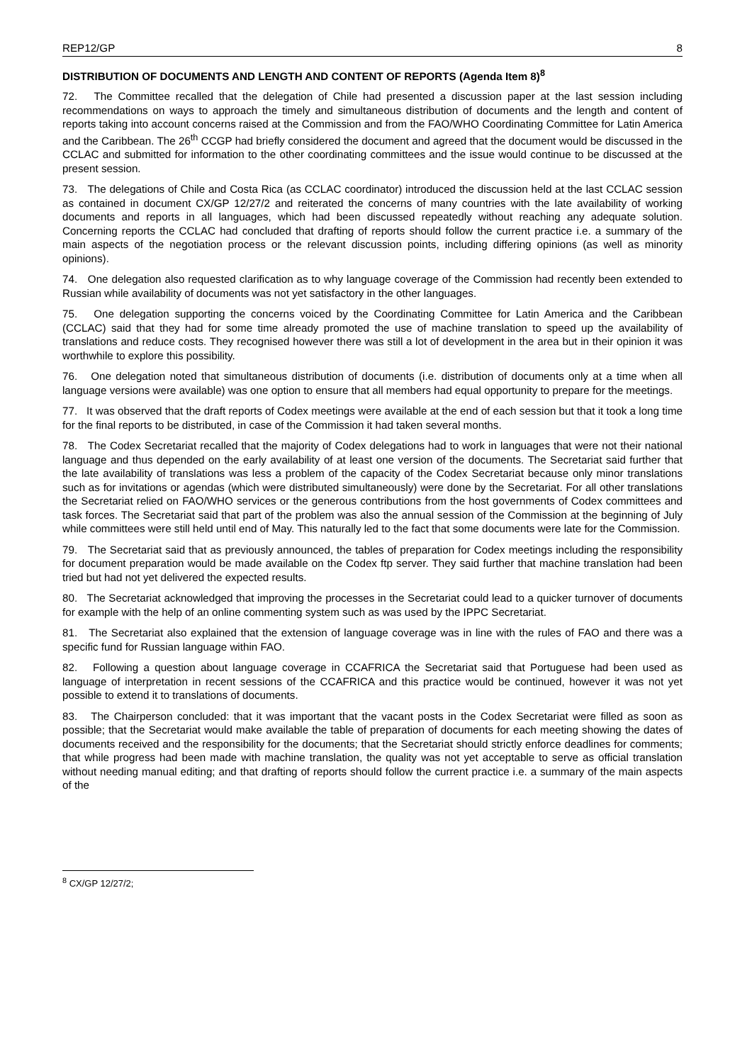REP12/GP 8
DISTRIBUTION OF DOCUMENTS AND LENGTH AND CONTENT OF REPORTS (Agenda Item 8)<sup>8</sup>
72. The Committee recalled that the delegation of Chile had presented a discussion paper at the last session including recommendations on ways to approach the timely and simultaneous distribution of documents and the length and content of reports taking into account concerns raised at the Commission and from the FAO/WHO Coordinating Committee for Latin America and the Caribbean. The 26<sup>th</sup> CCGP had briefly considered the document and agreed that the document would be discussed in the CCLAC and submitted for information to the other coordinating committees and the issue would continue to be discussed at the present session.
73. The delegations of Chile and Costa Rica (as CCLAC coordinator) introduced the discussion held at the last CCLAC session as contained in document CX/GP 12/27/2 and reiterated the concerns of many countries with the late availability of working documents and reports in all languages, which had been discussed repeatedly without reaching any adequate solution. Concerning reports the CCLAC had concluded that drafting of reports should follow the current practice i.e. a summary of the main aspects of the negotiation process or the relevant discussion points, including differing opinions (as well as minority opinions).
74. One delegation also requested clarification as to why language coverage of the Commission had recently been extended to Russian while availability of documents was not yet satisfactory in the other languages.
75. One delegation supporting the concerns voiced by the Coordinating Committee for Latin America and the Caribbean (CCLAC) said that they had for some time already promoted the use of machine translation to speed up the availability of translations and reduce costs. They recognised however there was still a lot of development in the area but in their opinion it was worthwhile to explore this possibility.
76. One delegation noted that simultaneous distribution of documents (i.e. distribution of documents only at a time when all language versions were available) was one option to ensure that all members had equal opportunity to prepare for the meetings.
77. It was observed that the draft reports of Codex meetings were available at the end of each session but that it took a long time for the final reports to be distributed, in case of the Commission it had taken several months.
78. The Codex Secretariat recalled that the majority of Codex delegations had to work in languages that were not their national language and thus depended on the early availability of at least one version of the documents. The Secretariat said further that the late availability of translations was less a problem of the capacity of the Codex Secretariat because only minor translations such as for invitations or agendas (which were distributed simultaneously) were done by the Secretariat. For all other translations the Secretariat relied on FAO/WHO services or the generous contributions from the host governments of Codex committees and task forces. The Secretariat said that part of the problem was also the annual session of the Commission at the beginning of July while committees were still held until end of May. This naturally led to the fact that some documents were late for the Commission.
79. The Secretariat said that as previously announced, the tables of preparation for Codex meetings including the responsibility for document preparation would be made available on the Codex ftp server. They said further that machine translation had been tried but had not yet delivered the expected results.
80. The Secretariat acknowledged that improving the processes in the Secretariat could lead to a quicker turnover of documents for example with the help of an online commenting system such as was used by the IPPC Secretariat.
81. The Secretariat also explained that the extension of language coverage was in line with the rules of FAO and there was a specific fund for Russian language within FAO.
82. Following a question about language coverage in CCAFRICA the Secretariat said that Portuguese had been used as language of interpretation in recent sessions of the CCAFRICA and this practice would be continued, however it was not yet possible to extend it to translations of documents.
83. The Chairperson concluded: that it was important that the vacant posts in the Codex Secretariat were filled as soon as possible; that the Secretariat would make available the table of preparation of documents for each meeting showing the dates of documents received and the responsibility for the documents; that the Secretariat should strictly enforce deadlines for comments; that while progress had been made with machine translation, the quality was not yet acceptable to serve as official translation without needing manual editing; and that drafting of reports should follow the current practice i.e. a summary of the main aspects of the
<sup>8</sup> CX/GP 12/27/2;